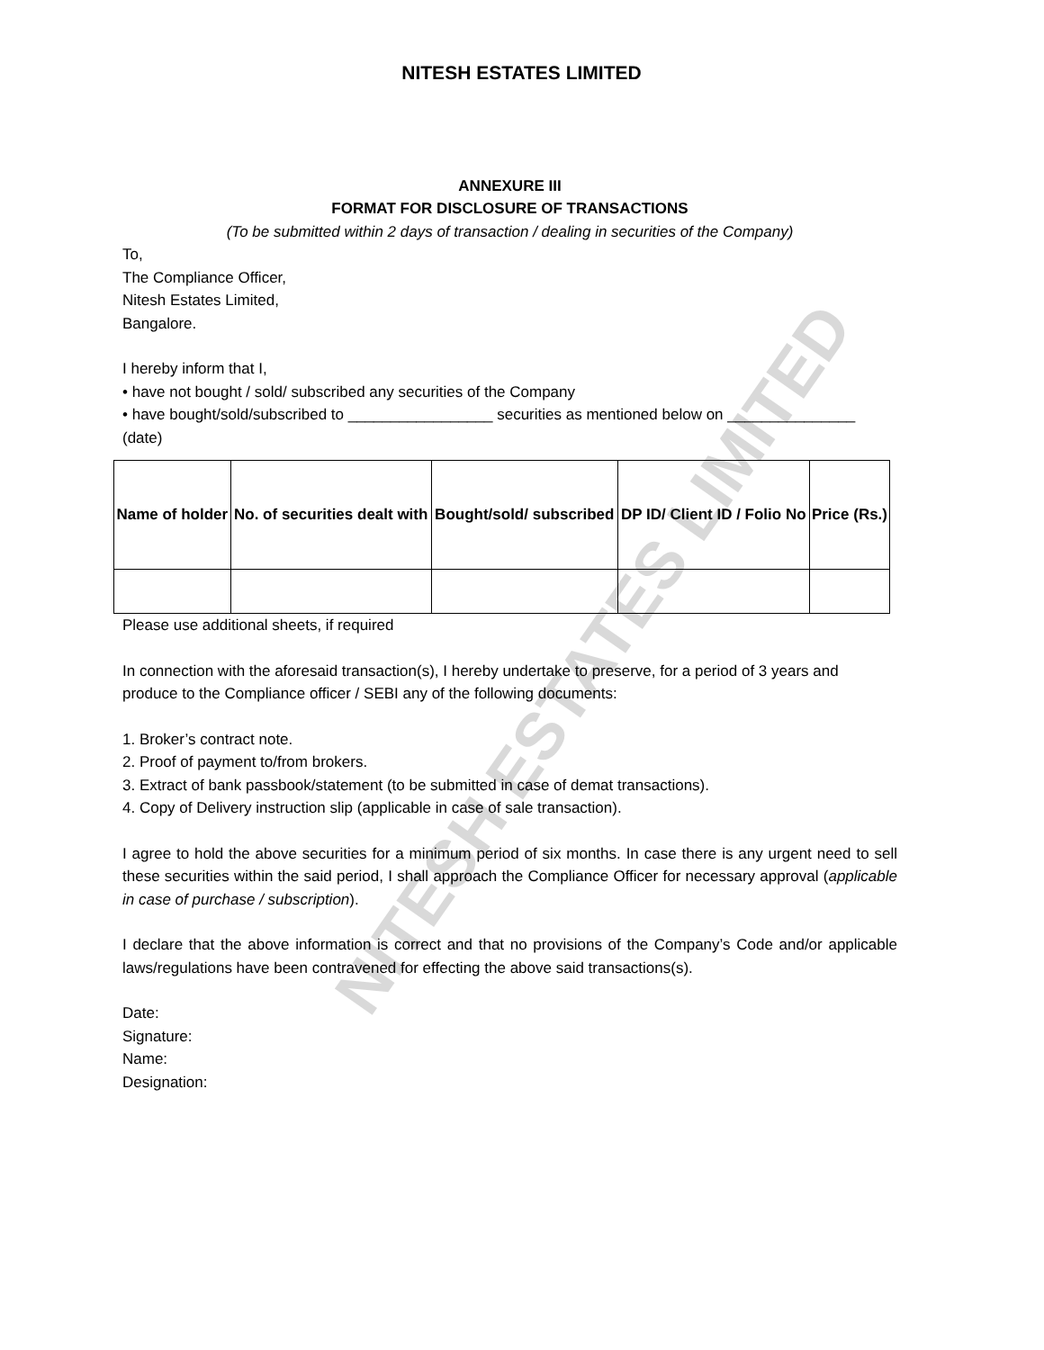NITESH ESTATES LIMITED
NITESH ESTATES LIMITED
ANNEXURE III
FORMAT FOR DISCLOSURE OF TRANSACTIONS
(To be submitted within 2 days of transaction / dealing in securities of the Company)
To,
The Compliance Officer,
Nitesh Estates Limited,
Bangalore.
I hereby inform that I,
• have not bought / sold/ subscribed any securities of the Company
• have bought/sold/subscribed to _________________ securities as mentioned below on _______________ (date)
| Name of holder | No. of securities dealt with | Bought/sold/ subscribed | DP ID/ Client ID / Folio No | Price (Rs.) |
| --- | --- | --- | --- | --- |
Please use additional sheets, if required
In connection with the aforesaid transaction(s), I hereby undertake to preserve, for a period of 3 years and produce to the Compliance officer / SEBI any of the following documents:
1. Broker’s contract note.
2. Proof of payment to/from brokers.
3. Extract of bank passbook/statement (to be submitted in case of demat transactions).
4. Copy of Delivery instruction slip (applicable in case of sale transaction).
I agree to hold the above securities for a minimum period of six months. In case there is any urgent need to sell these securities within the said period, I shall approach the Compliance Officer for necessary approval (applicable in case of purchase / subscription).
I declare that the above information is correct and that no provisions of the Company’s Code and/or applicable laws/regulations have been contravened for effecting the above said transactions(s).
Date:
Signature:
Name:
Designation: